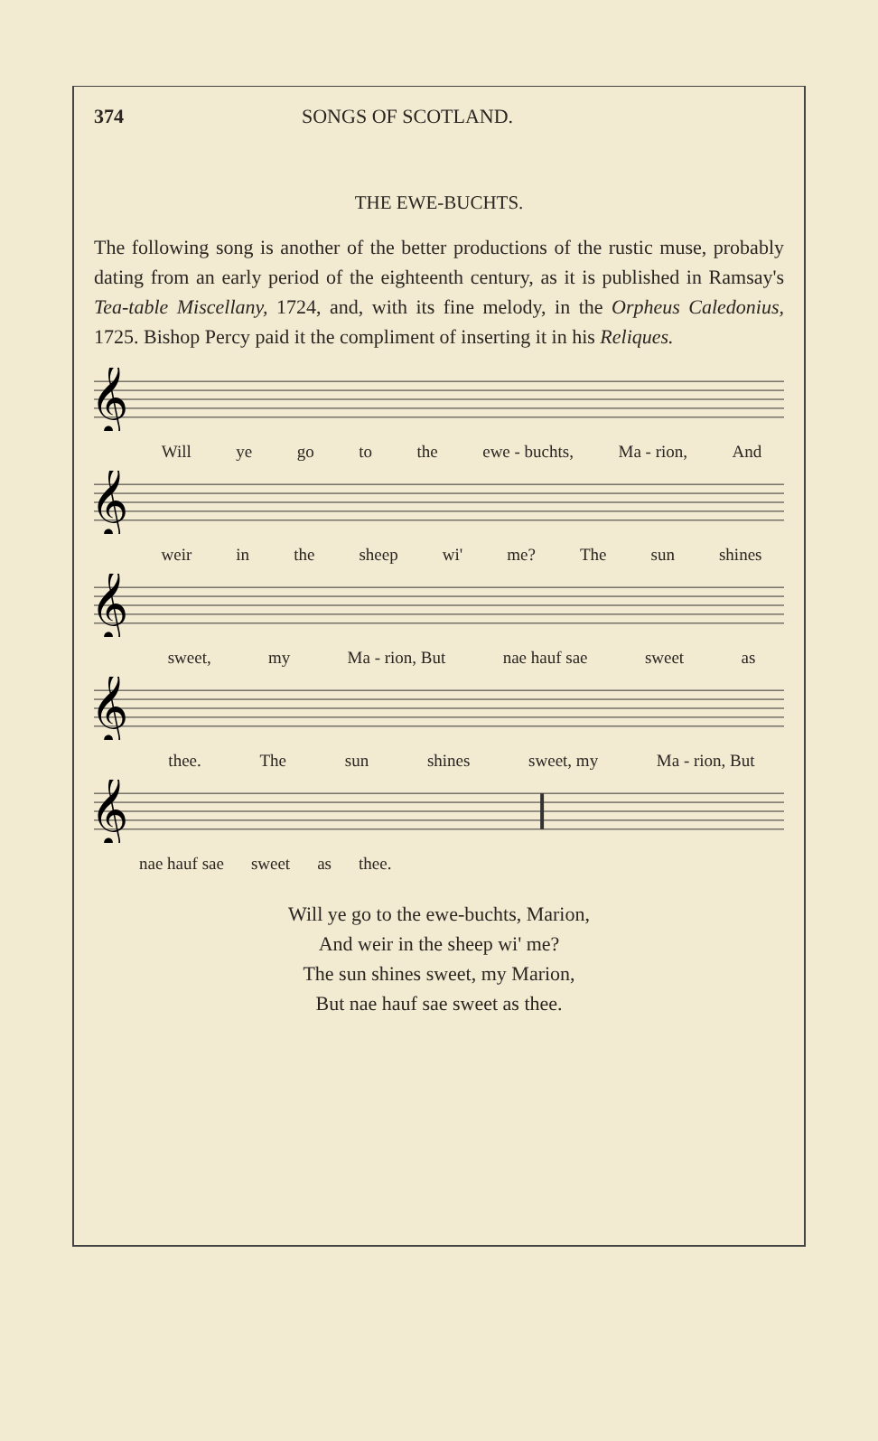374 SONGS OF SCOTLAND.
THE EWE-BUCHTS.
The following song is another of the better productions of the rustic muse, probably dating from an early period of the eighteenth century, as it is published in Ramsay's Tea-table Miscellany, 1724, and, with its fine melody, in the Orpheus Caledonius, 1725. Bishop Percy paid it the compliment of inserting it in his Reliques.
𝄞
Will ye go to the ewe - buchts, Ma - rion, And
𝄞
weir in the sheep wi' me? The sun shines
𝄞
sweet, my Ma - rion, But nae hauf sae sweet as
𝄞
thee. The sun shines sweet, my Ma - rion, But
𝄞
nae hauf sae sweet as thee.
Will ye go to the ewe-buchts, Marion,
And weir in the sheep wi' me?
The sun shines sweet, my Marion,
But nae hauf sae sweet as thee.